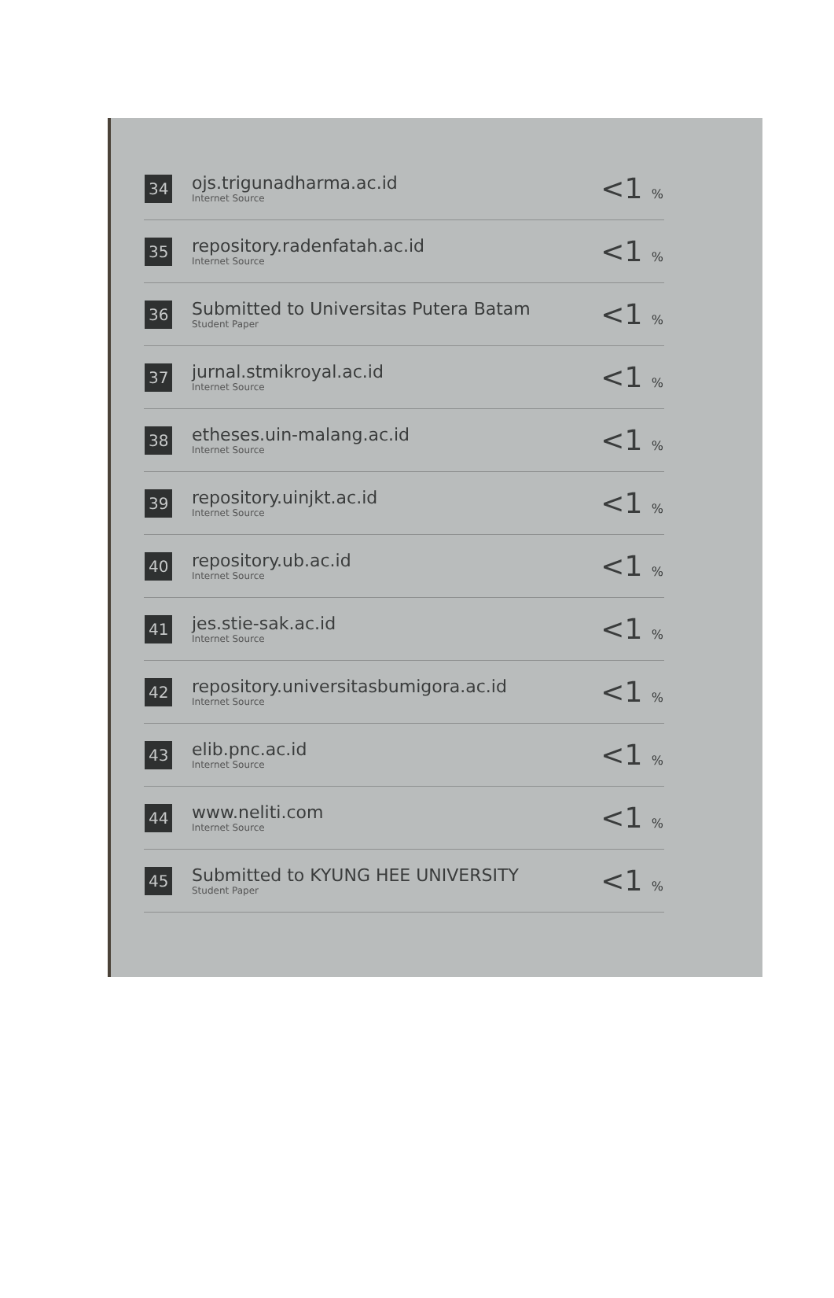| 34 | ojs.trigunadharma.ac.id Internet Source | <1 % |
| 35 | repository.radenfatah.ac.id Internet Source | <1 % |
| 36 | Submitted to Universitas Putera Batam Student Paper | <1 % |
| 37 | jurnal.stmikroyal.ac.id Internet Source | <1 % |
| 38 | etheses.uin-malang.ac.id Internet Source | <1 % |
| 39 | repository.uinjkt.ac.id Internet Source | <1 % |
| 40 | repository.ub.ac.id Internet Source | <1 % |
| 41 | jes.stie-sak.ac.id Internet Source | <1 % |
| 42 | repository.universitasbumigora.ac.id Internet Source | <1 % |
| 43 | elib.pnc.ac.id Internet Source | <1 % |
| 44 | www.neliti.com Internet Source | <1 % |
| 45 | Submitted to KYUNG HEE UNIVERSITY Student Paper | <1 % |